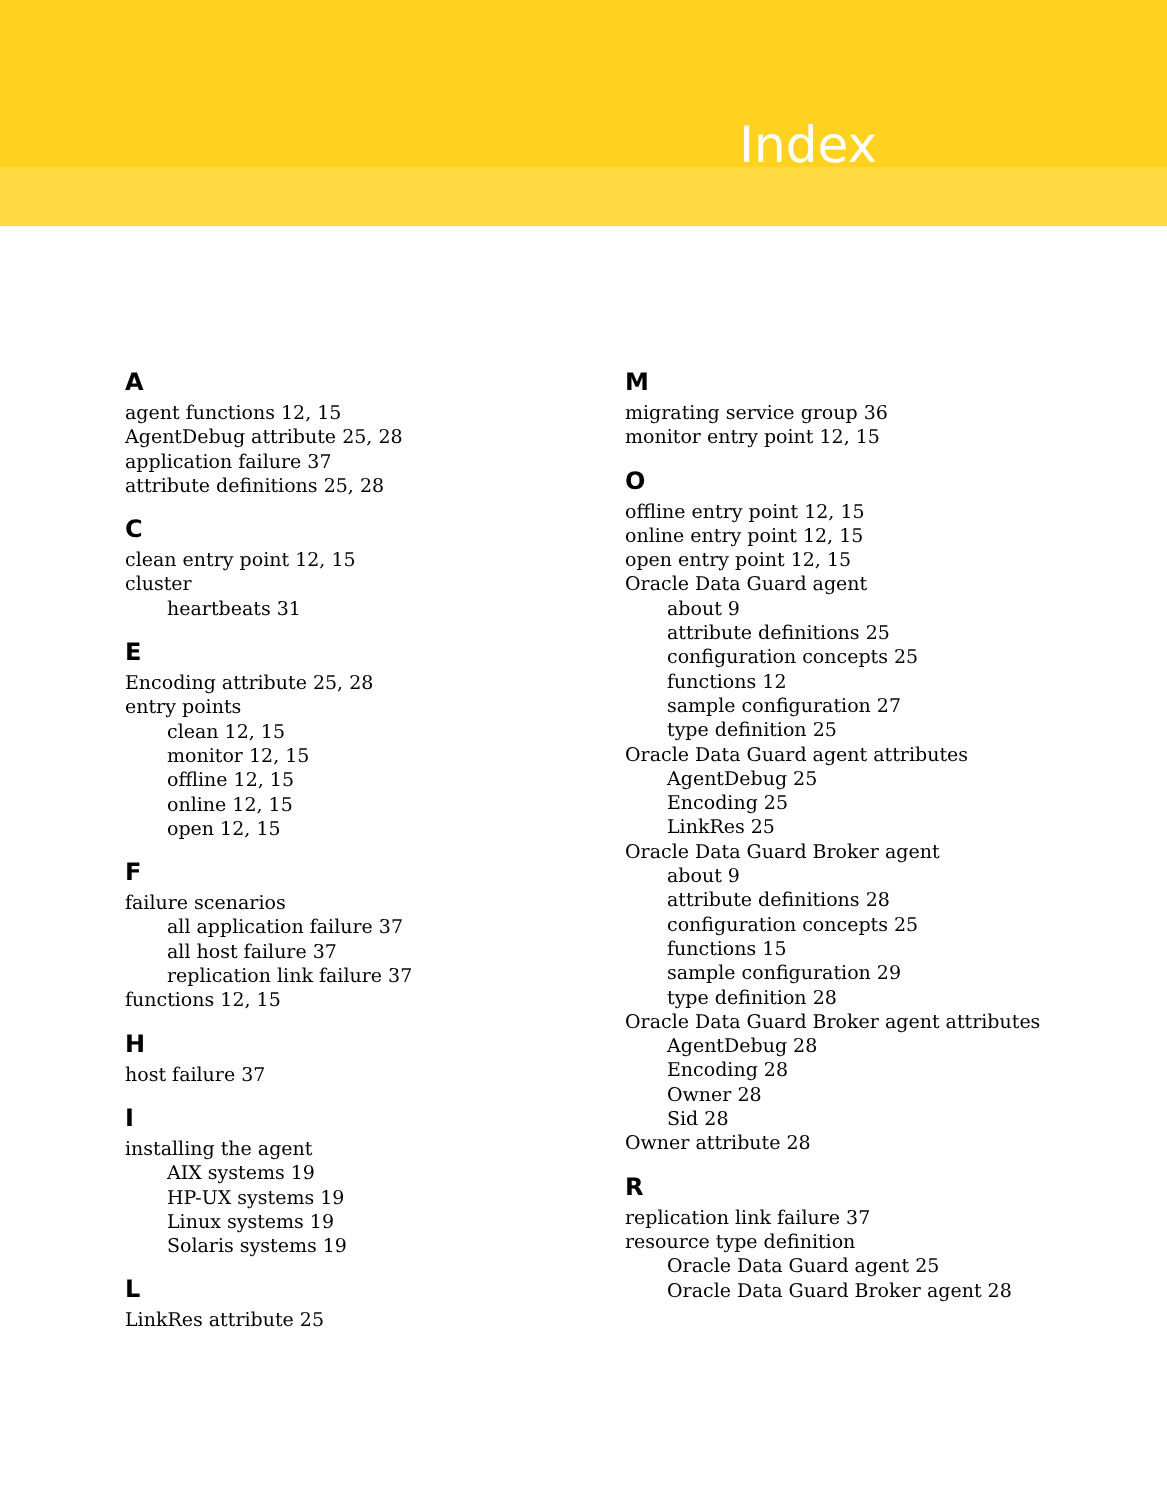Index
A
agent functions 12, 15
AgentDebug attribute 25, 28
application failure 37
attribute definitions 25, 28
C
clean entry point 12, 15
cluster
heartbeats 31
E
Encoding attribute 25, 28
entry points
clean 12, 15
monitor 12, 15
offline 12, 15
online 12, 15
open 12, 15
F
failure scenarios
all application failure 37
all host failure 37
replication link failure 37
functions 12, 15
H
host failure 37
I
installing the agent
AIX systems 19
HP-UX systems 19
Linux systems 19
Solaris systems 19
L
LinkRes attribute 25
M
migrating service group 36
monitor entry point 12, 15
O
offline entry point 12, 15
online entry point 12, 15
open entry point 12, 15
Oracle Data Guard agent
about 9
attribute definitions 25
configuration concepts 25
functions 12
sample configuration 27
type definition 25
Oracle Data Guard agent attributes
AgentDebug 25
Encoding 25
LinkRes 25
Oracle Data Guard Broker agent
about 9
attribute definitions 28
configuration concepts 25
functions 15
sample configuration 29
type definition 28
Oracle Data Guard Broker agent attributes
AgentDebug 28
Encoding 28
Owner 28
Sid 28
Owner attribute 28
R
replication link failure 37
resource type definition
Oracle Data Guard agent 25
Oracle Data Guard Broker agent 28